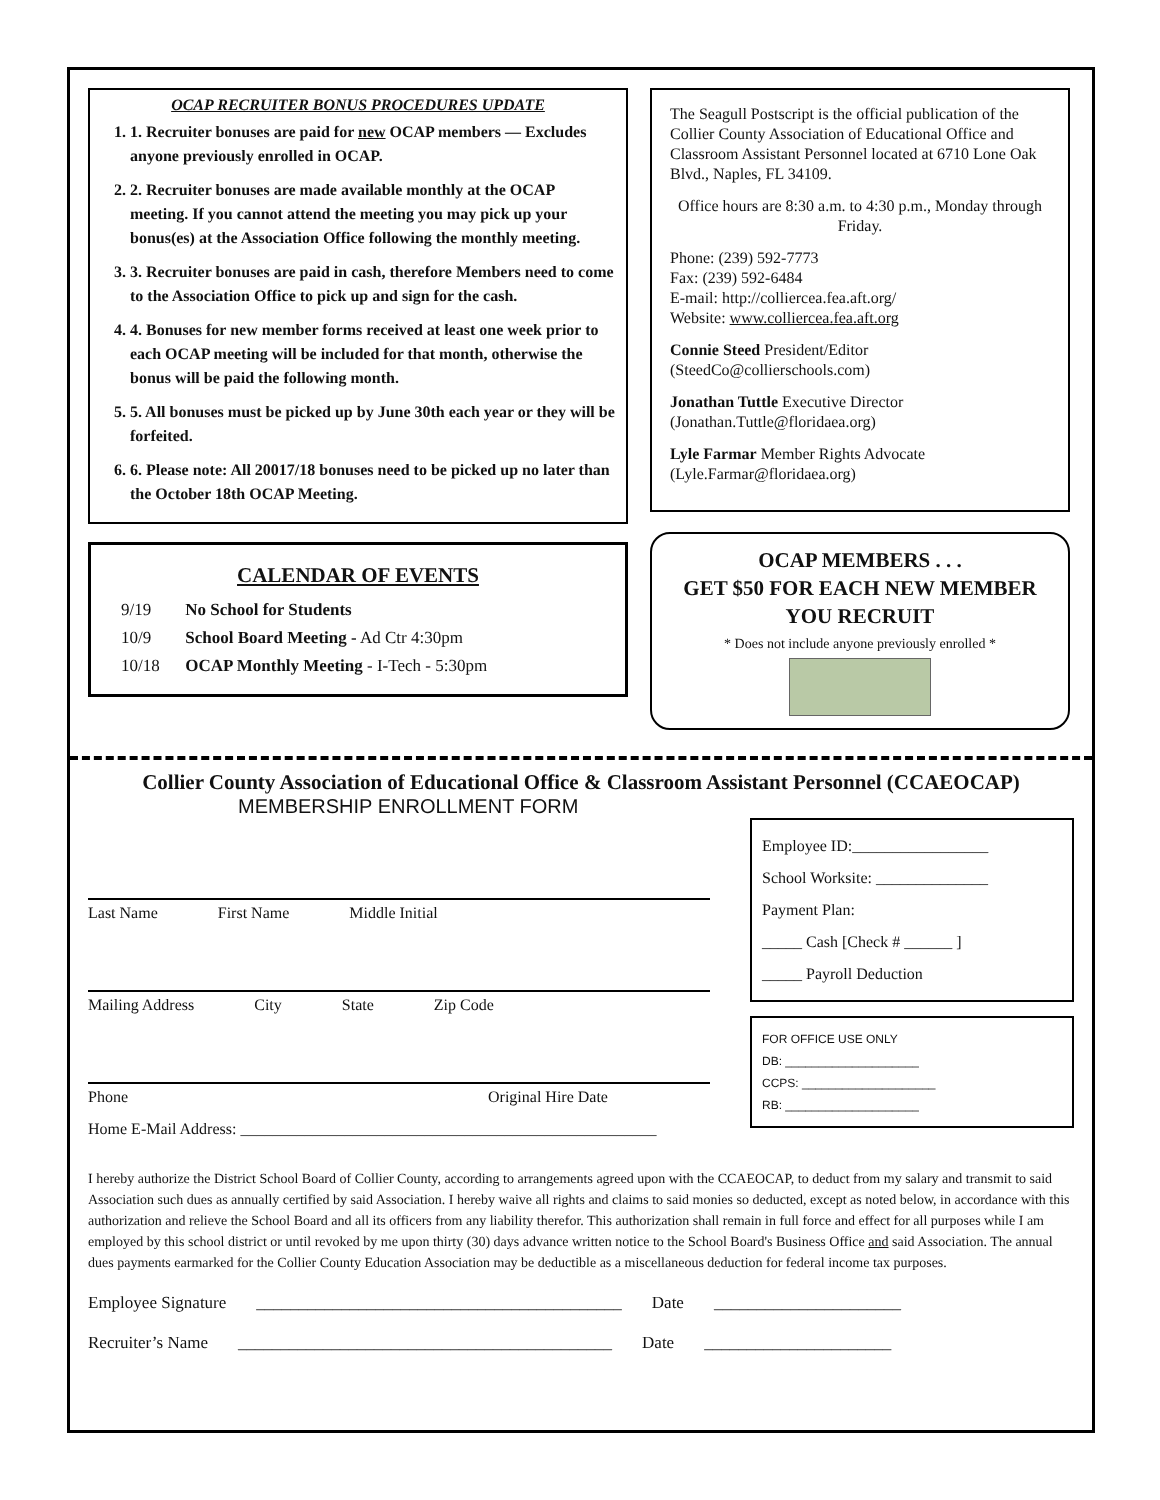OCAP RECRUITER BONUS PROCEDURES UPDATE
1. 1. Recruiter bonuses are paid for new OCAP members — Excludes anyone previously enrolled in OCAP.
2. 2. Recruiter bonuses are made available monthly at the OCAP meeting. If you cannot attend the meeting you may pick up your bonus(es) at the Association Office following the monthly meeting.
3. 3. Recruiter bonuses are paid in cash, therefore Members need to come to the Association Office to pick up and sign for the cash.
4. 4. Bonuses for new member forms received at least one week prior to each OCAP meeting will be included for that month, otherwise the bonus will be paid the following month.
5. 5. All bonuses must be picked up by June 30th each year or they will be forfeited.
6. 6. Please note: All 20017/18 bonuses need to be picked up no later than the October 18th OCAP Meeting.
CALENDAR OF EVENTS
9/19 No School for Students
10/9 School Board Meeting - Ad Ctr 4:30pm
10/18 OCAP Monthly Meeting - I-Tech - 5:30pm
The Seagull Postscript is the official publication of the Collier County Association of Educational Office and Classroom Assistant Personnel located at 6710 Lone Oak Blvd., Naples, FL 34109.
Office hours are 8:30 a.m. to 4:30 p.m., Monday through Friday.
Phone: (239) 592-7773
Fax: (239) 592-6484
E-mail: http://colliercea.fea.aft.org/
Website: www.colliercea.fea.aft.org
Connie Steed President/Editor
(SteedCo@collierschools.com)
Jonathan Tuttle Executive Director
(Jonathan.Tuttle@floridaea.org)
Lyle Farmar Member Rights Advocate
(Lyle.Farmar@floridaea.org)
OCAP MEMBERS . . .
GET $50 FOR EACH NEW MEMBER
YOU RECRUIT
* Does not include anyone previously enrolled *
Collier County Association of Educational Office & Classroom Assistant Personnel (CCAEOCAP)
MEMBERSHIP ENROLLMENT FORM
Last Name First Name Middle Initial
Mailing Address City State Zip Code
Phone Original Hire Date
Home E-Mail Address: ____________________________________________________
Employee ID:_________________
School Worksite: ______________
Payment Plan:
_____ Cash [Check # ______ ]
_____ Payroll Deduction
FOR OFFICE USE ONLY
DB: ____________________
CCPS: ____________________
RB: ____________________
I hereby authorize the District School Board of Collier County, according to arrangements agreed upon with the CCAEOCAP, to deduct from my salary and transmit to said Association such dues as annually certified by said Association. I hereby waive all rights and claims to said monies so deducted, except as noted below, in accordance with this authorization and relieve the School Board and all its officers from any liability therefor. This authorization shall remain in full force and effect for all purposes while I am employed by this school district or until revoked by me upon thirty (30) days advance written notice to the School Board's Business Office and said Association. The annual dues payments earmarked for the Collier County Education Association may be deductible as a miscellaneous deduction for federal income tax purposes.
Employee Signature ___________________________________________ Date ______________________
Recruiter’s Name ____________________________________________ Date ______________________